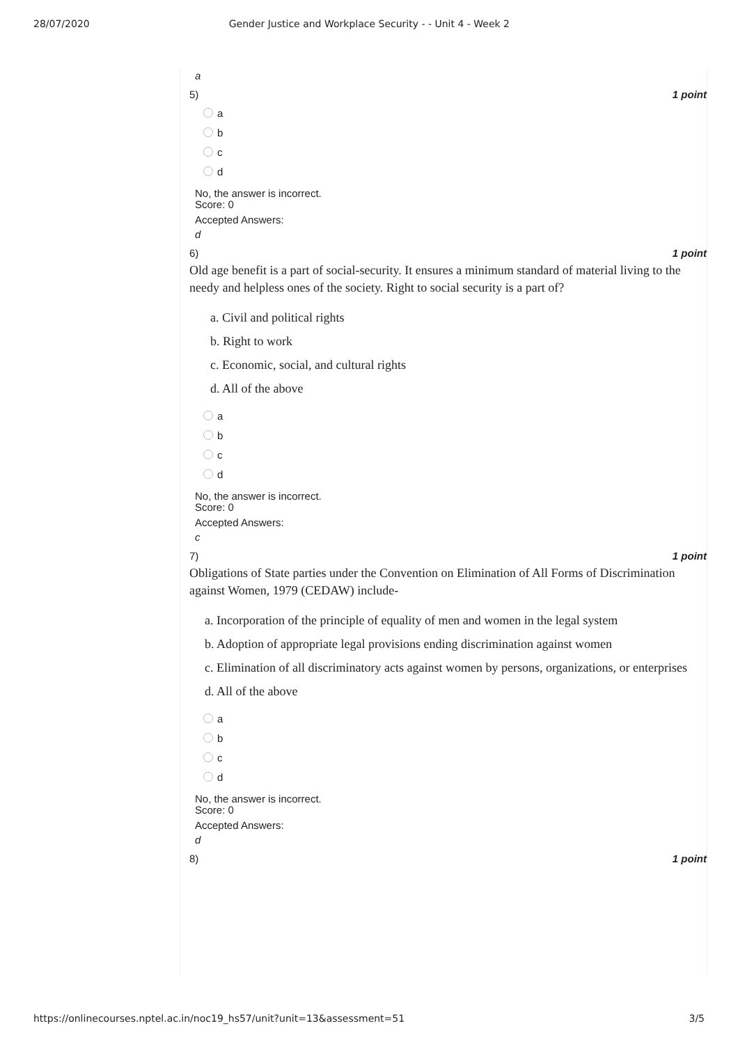28/07/2020 Gender Justice and Workplace Security - - Unit 4 - Week 2
a
5) 1 point
a
b
c
d
No, the answer is incorrect.
Score: 0
Accepted Answers:
d
6) 1 point
Old age benefit is a part of social-security. It ensures a minimum standard of material living to the needy and helpless ones of the society. Right to social security is a part of?
a. Civil and political rights
b. Right to work
c. Economic, social, and cultural rights
d. All of the above
a
b
c
d
No, the answer is incorrect.
Score: 0
Accepted Answers:
c
7) 1 point
Obligations of State parties under the Convention on Elimination of All Forms of Discrimination against Women, 1979 (CEDAW) include-
a. Incorporation of the principle of equality of men and women in the legal system
b. Adoption of appropriate legal provisions ending discrimination against women
c. Elimination of all discriminatory acts against women by persons, organizations, or enterprises
d. All of the above
a
b
c
d
No, the answer is incorrect.
Score: 0
Accepted Answers:
d
8) 1 point
https://onlinecourses.nptel.ac.in/noc19_hs57/unit?unit=13&assessment=51 3/5